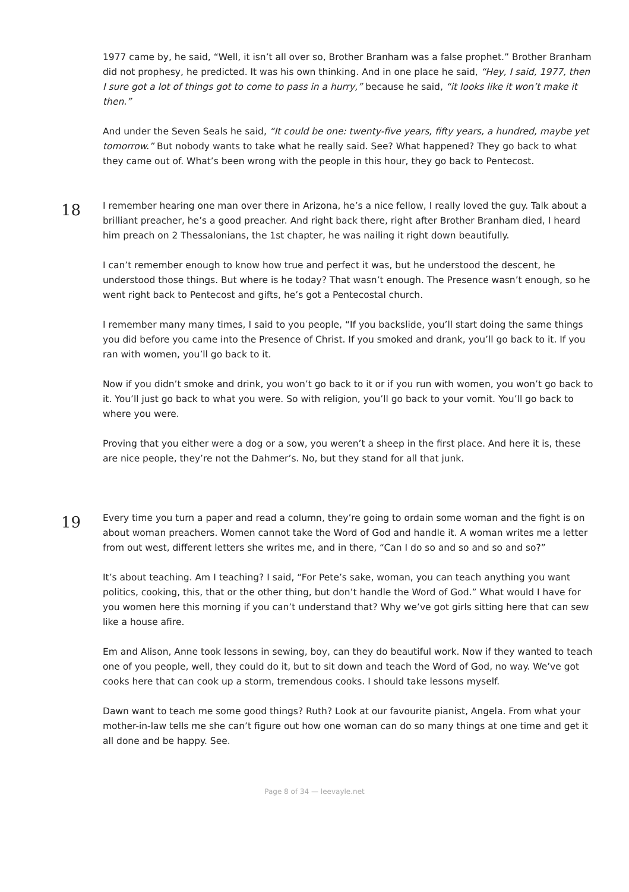1977 came by, he said, “Well, it isn’t all over so, Brother Branham was a false prophet.” Brother Branham did not prophesy, he predicted. It was his own thinking. And in one place he said, “Hey, I said, 1977, then I sure got a lot of things got to come to pass in a hurry,” because he said, “it looks like it won’t make it then.”
And under the Seven Seals he said, “It could be one: twenty-five years, fifty years, a hundred, maybe yet tomorrow.” But nobody wants to take what he really said. See? What happened? They go back to what they came out of. What’s been wrong with the people in this hour, they go back to Pentecost.
18
I remember hearing one man over there in Arizona, he’s a nice fellow, I really loved the guy. Talk about a brilliant preacher, he’s a good preacher. And right back there, right after Brother Branham died, I heard him preach on 2 Thessalonians, the 1st chapter, he was nailing it right down beautifully.
I can’t remember enough to know how true and perfect it was, but he understood the descent, he understood those things. But where is he today? That wasn’t enough. The Presence wasn’t enough, so he went right back to Pentecost and gifts, he’s got a Pentecostal church.
I remember many many times, I said to you people, “If you backslide, you’ll start doing the same things you did before you came into the Presence of Christ. If you smoked and drank, you’ll go back to it. If you ran with women, you’ll go back to it.
Now if you didn’t smoke and drink, you won’t go back to it or if you run with women, you won’t go back to it. You’ll just go back to what you were. So with religion, you’ll go back to your vomit. You’ll go back to where you were.
Proving that you either were a dog or a sow, you weren’t a sheep in the first place. And here it is, these are nice people, they’re not the Dahmer’s. No, but they stand for all that junk.
19
Every time you turn a paper and read a column, they’re going to ordain some woman and the fight is on about woman preachers. Women cannot take the Word of God and handle it. A woman writes me a letter from out west, different letters she writes me, and in there, “Can I do so and so and so and so?”
It’s about teaching. Am I teaching? I said, “For Pete’s sake, woman, you can teach anything you want politics, cooking, this, that or the other thing, but don’t handle the Word of God.” What would I have for you women here this morning if you can’t understand that? Why we’ve got girls sitting here that can sew like a house afire.
Em and Alison, Anne took lessons in sewing, boy, can they do beautiful work. Now if they wanted to teach one of you people, well, they could do it, but to sit down and teach the Word of God, no way. We’ve got cooks here that can cook up a storm, tremendous cooks. I should take lessons myself.
Dawn want to teach me some good things? Ruth? Look at our favourite pianist, Angela. From what your mother-in-law tells me she can’t figure out how one woman can do so many things at one time and get it all done and be happy. See.
Page 8 of 34 — leevayle.net